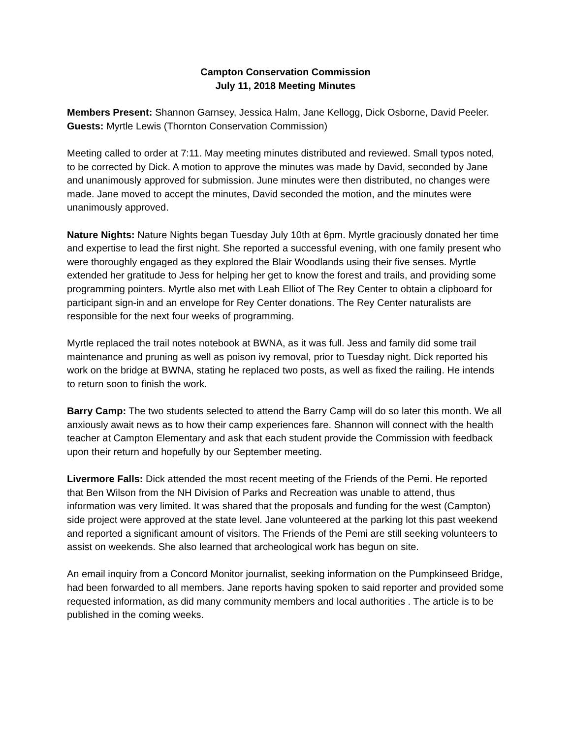Campton Conservation Commission
July 11, 2018 Meeting Minutes
Members Present: Shannon Garnsey, Jessica Halm, Jane Kellogg, Dick Osborne, David Peeler. Guests: Myrtle Lewis (Thornton Conservation Commission)
Meeting called to order at 7:11. May meeting minutes distributed and reviewed. Small typos noted, to be corrected by Dick. A motion to approve the minutes was made by David, seconded by Jane and unanimously approved for submission. June minutes were then distributed, no changes were made. Jane moved to accept the minutes, David seconded the motion, and the minutes were unanimously approved.
Nature Nights: Nature Nights began Tuesday July 10th at 6pm. Myrtle graciously donated her time and expertise to lead the first night. She reported a successful evening, with one family present who were thoroughly engaged as they explored the Blair Woodlands using their five senses. Myrtle extended her gratitude to Jess for helping her get to know the forest and trails, and providing some programming pointers. Myrtle also met with Leah Elliot of The Rey Center to obtain a clipboard for participant sign-in and an envelope for Rey Center donations. The Rey Center naturalists are responsible for the next four weeks of programming.
Myrtle replaced the trail notes notebook at BWNA, as it was full. Jess and family did some trail maintenance and pruning as well as poison ivy removal, prior to Tuesday night. Dick reported his work on the bridge at BWNA, stating he replaced two posts, as well as fixed the railing. He intends to return soon to finish the work.
Barry Camp: The two students selected to attend the Barry Camp will do so later this month. We all anxiously await news as to how their camp experiences fare. Shannon will connect with the health teacher at Campton Elementary and ask that each student provide the Commission with feedback upon their return and hopefully by our September meeting.
Livermore Falls: Dick attended the most recent meeting of the Friends of the Pemi. He reported that Ben Wilson from the NH Division of Parks and Recreation was unable to attend, thus information was very limited. It was shared that the proposals and funding for the west (Campton) side project were approved at the state level. Jane volunteered at the parking lot this past weekend and reported a significant amount of visitors. The Friends of the Pemi are still seeking volunteers to assist on weekends. She also learned that archeological work has begun on site.
An email inquiry from a Concord Monitor journalist, seeking information on the Pumpkinseed Bridge, had been forwarded to all members. Jane reports having spoken to said reporter and provided some requested information, as did many community members and local authorities . The article is to be published in the coming weeks.